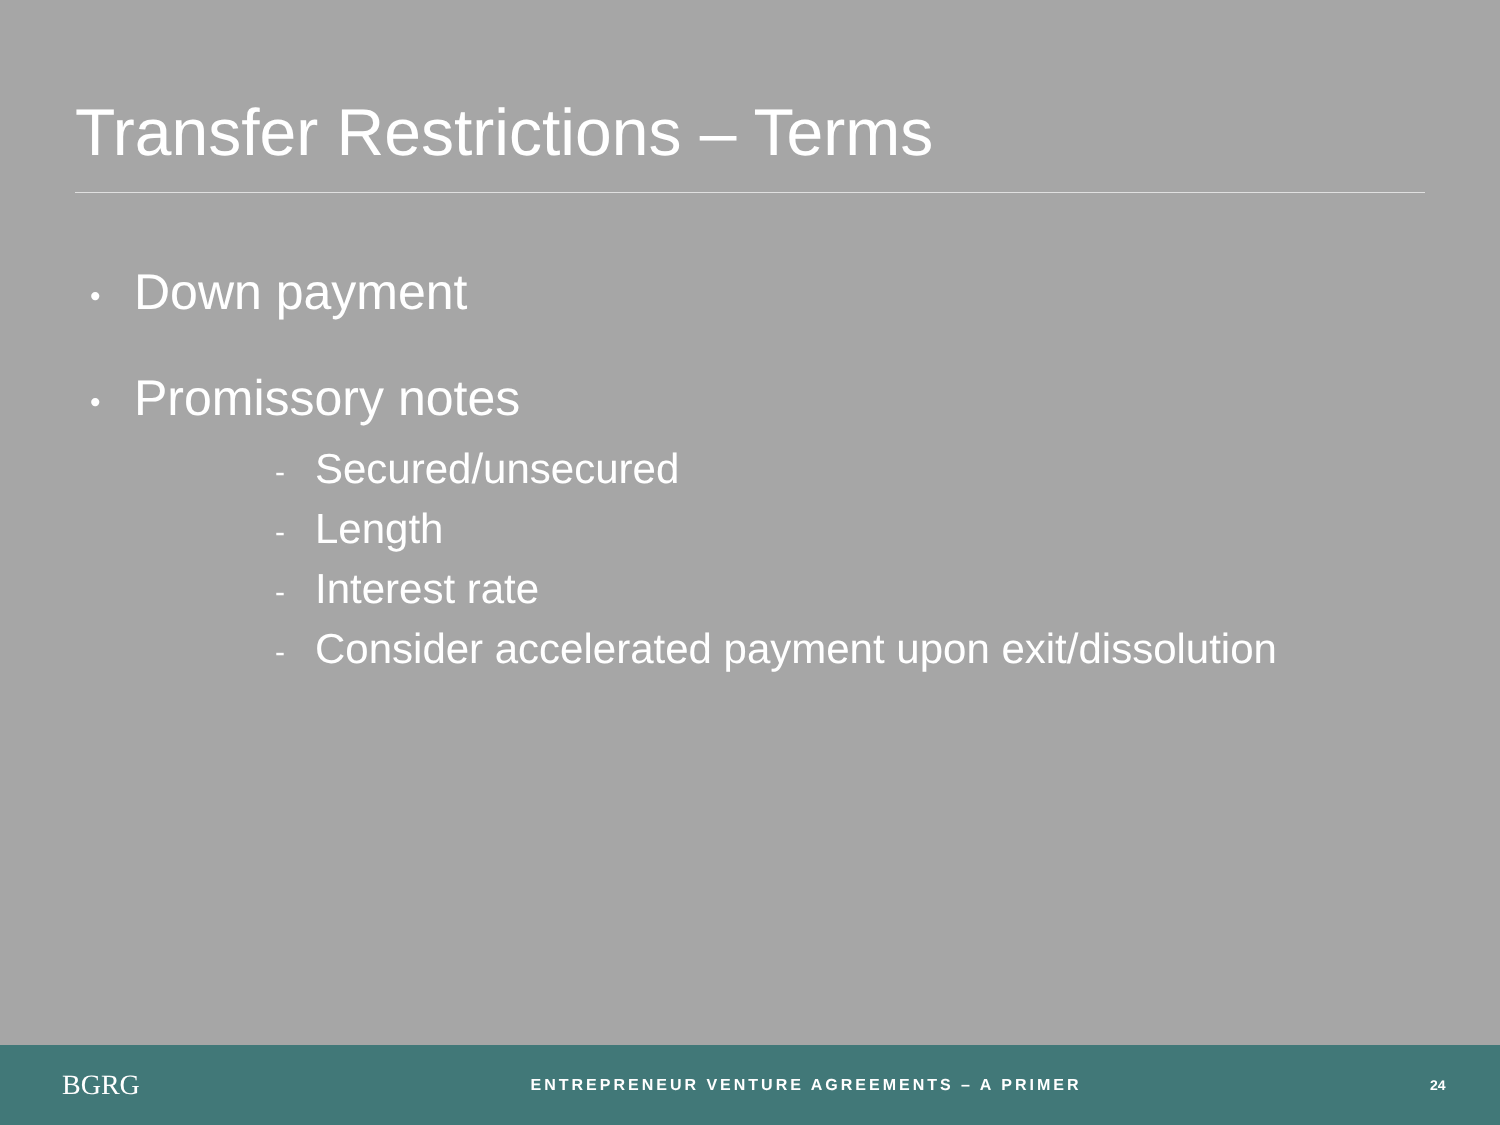Transfer Restrictions – Terms
• Down payment
• Promissory notes
- Secured/unsecured
- Length
- Interest rate
- Consider accelerated payment upon exit/dissolution
BGRG
ENTREPRENEUR VENTURE AGREEMENTS – A PRIMER
24